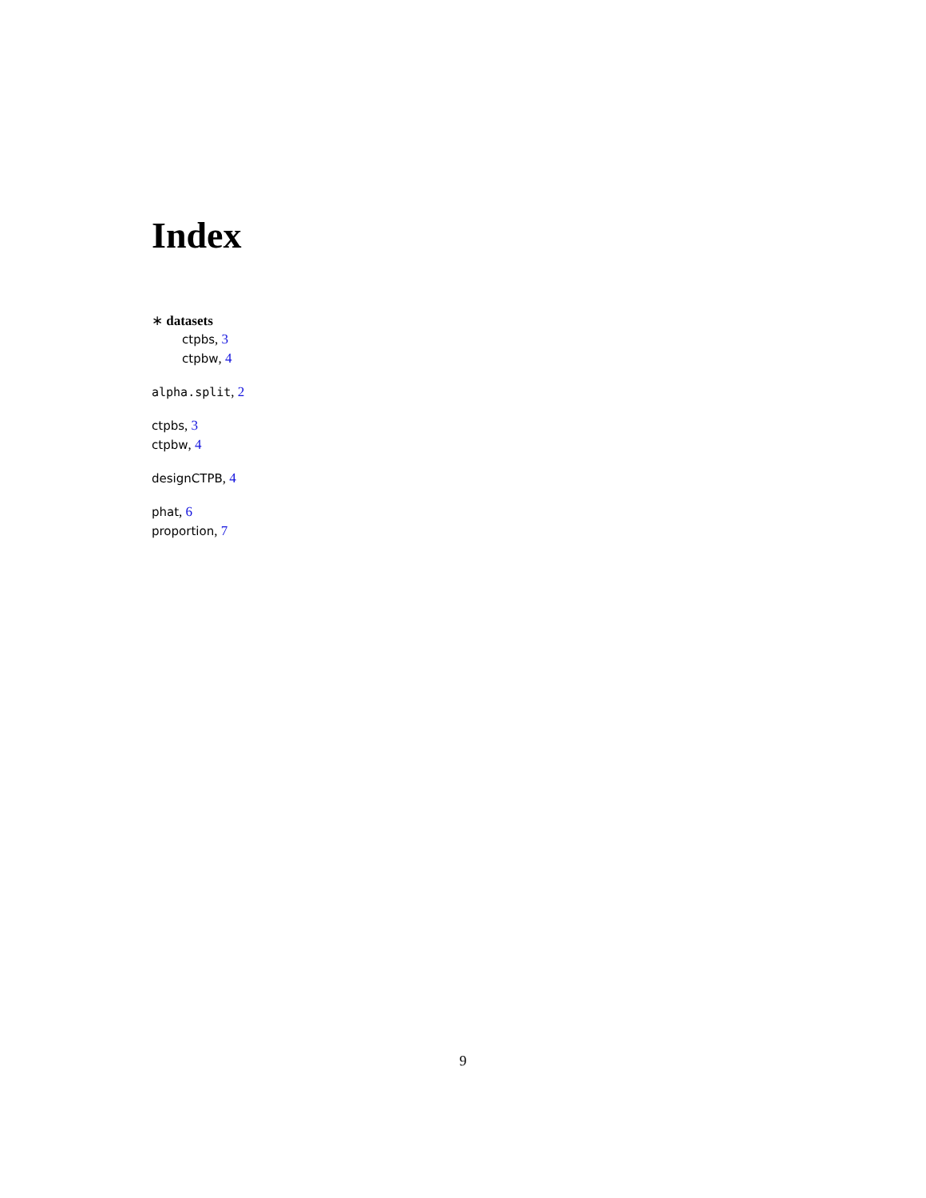Index
∗ datasets
ctpbs, 3
ctpbw, 4
alpha.split, 2
ctpbs, 3
ctpbw, 4
designCTPB, 4
phat, 6
proportion, 7
9